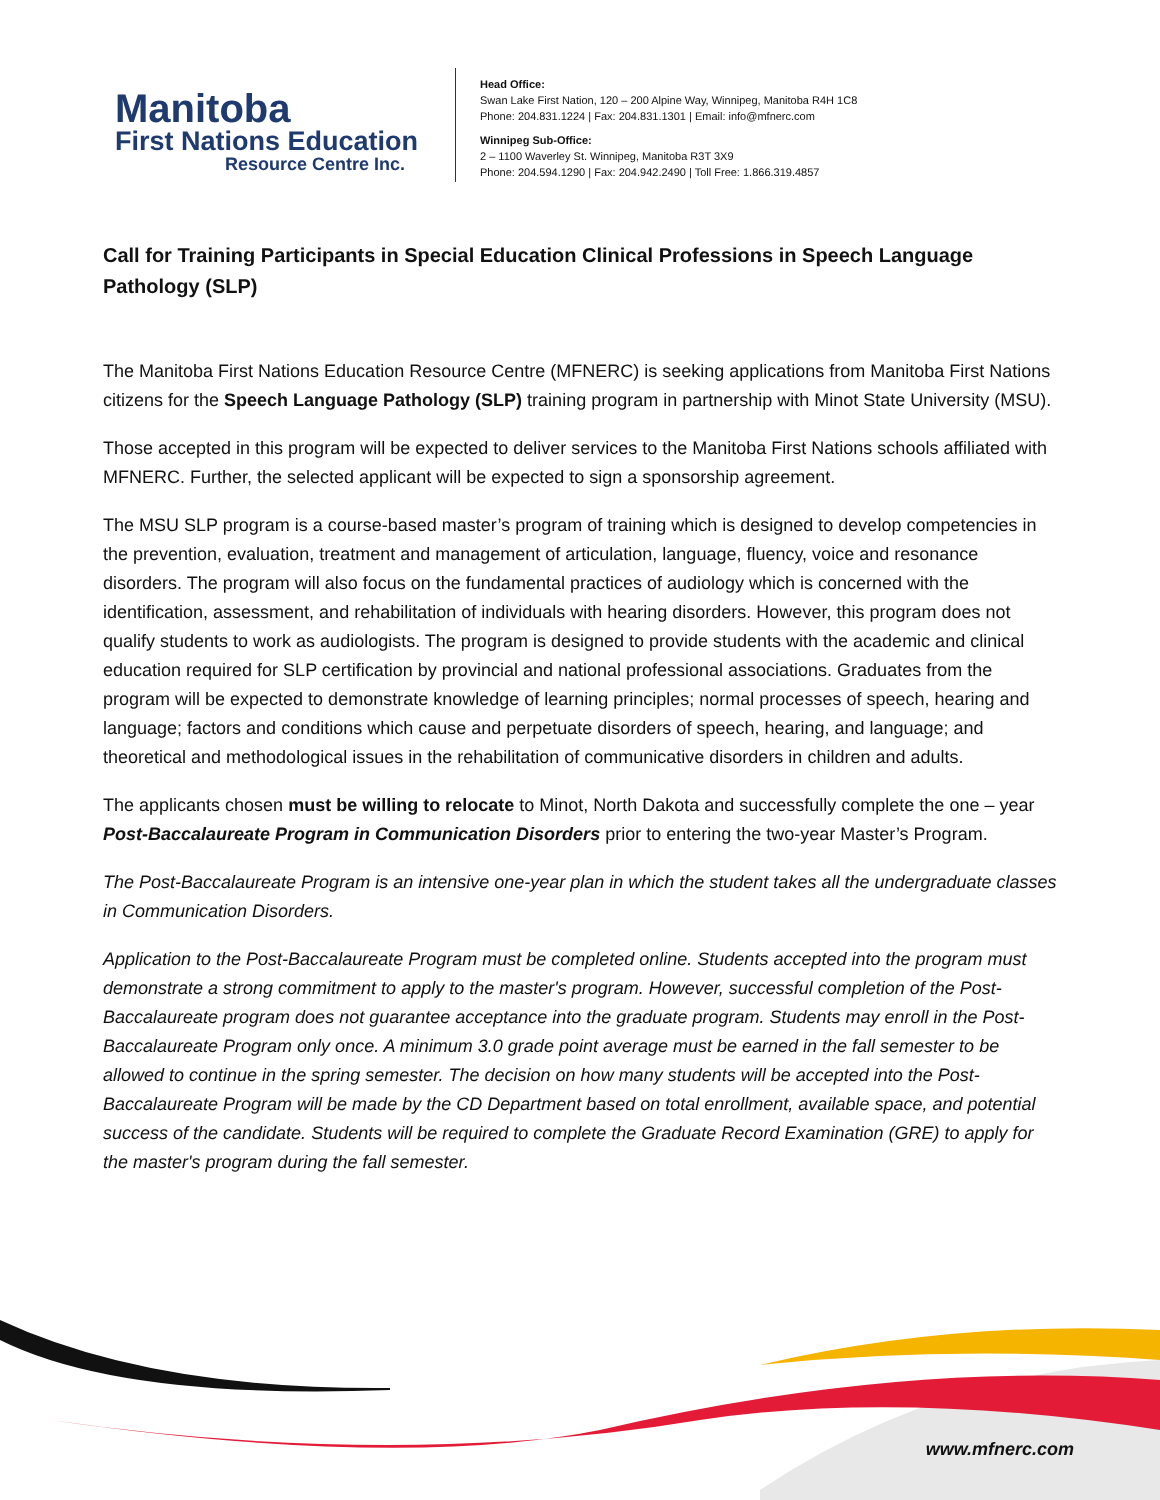Manitoba
First Nations Education
Resource Centre Inc.
Head Office:
Swan Lake First Nation, 120 – 200 Alpine Way, Winnipeg, Manitoba R4H 1C8
Phone: 204.831.1224 | Fax: 204.831.1301 | Email: info@mfnerc.com
Winnipeg Sub-Office:
2 – 1100 Waverley St. Winnipeg, Manitoba R3T 3X9
Phone: 204.594.1290 | Fax: 204.942.2490 | Toll Free: 1.866.319.4857
Call for Training Participants in Special Education Clinical Professions in Speech Language Pathology (SLP)
The Manitoba First Nations Education Resource Centre (MFNERC) is seeking applications from Manitoba First Nations citizens for the Speech Language Pathology (SLP) training program in partnership with Minot State University (MSU).
Those accepted in this program will be expected to deliver services to the Manitoba First Nations schools affiliated with MFNERC. Further, the selected applicant will be expected to sign a sponsorship agreement.
The MSU SLP program is a course-based master’s program of training which is designed to develop competencies in the prevention, evaluation, treatment and management of articulation, language, fluency, voice and resonance disorders. The program will also focus on the fundamental practices of audiology which is concerned with the identification, assessment, and rehabilitation of individuals with hearing disorders. However, this program does not qualify students to work as audiologists. The program is designed to provide students with the academic and clinical education required for SLP certification by provincial and national professional associations. Graduates from the program will be expected to demonstrate knowledge of learning principles; normal processes of speech, hearing and language; factors and conditions which cause and perpetuate disorders of speech, hearing, and language; and theoretical and methodological issues in the rehabilitation of communicative disorders in children and adults.
The applicants chosen must be willing to relocate to Minot, North Dakota and successfully complete the one – year Post-Baccalaureate Program in Communication Disorders prior to entering the two-year Master’s Program.
The Post-Baccalaureate Program is an intensive one-year plan in which the student takes all the undergraduate classes in Communication Disorders.
Application to the Post-Baccalaureate Program must be completed online. Students accepted into the program must demonstrate a strong commitment to apply to the master's program. However, successful completion of the Post-Baccalaureate program does not guarantee acceptance into the graduate program. Students may enroll in the Post-Baccalaureate Program only once. A minimum 3.0 grade point average must be earned in the fall semester to be allowed to continue in the spring semester. The decision on how many students will be accepted into the Post-Baccalaureate Program will be made by the CD Department based on total enrollment, available space, and potential success of the candidate. Students will be required to complete the Graduate Record Examination (GRE) to apply for the master's program during the fall semester.
www.mfnerc.com